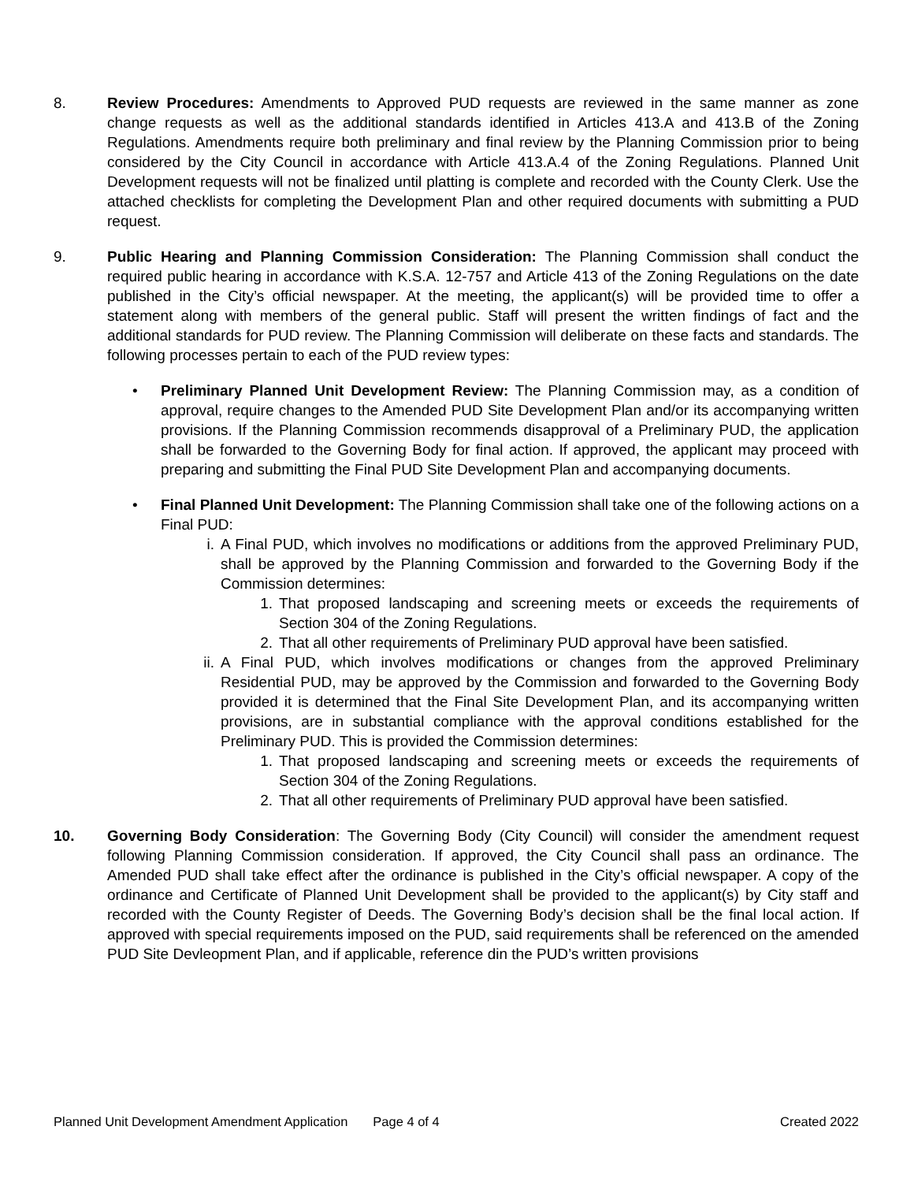8. Review Procedures: Amendments to Approved PUD requests are reviewed in the same manner as zone change requests as well as the additional standards identified in Articles 413.A and 413.B of the Zoning Regulations. Amendments require both preliminary and final review by the Planning Commission prior to being considered by the City Council in accordance with Article 413.A.4 of the Zoning Regulations. Planned Unit Development requests will not be finalized until platting is complete and recorded with the County Clerk. Use the attached checklists for completing the Development Plan and other required documents with submitting a PUD request.
9. Public Hearing and Planning Commission Consideration: The Planning Commission shall conduct the required public hearing in accordance with K.S.A. 12-757 and Article 413 of the Zoning Regulations on the date published in the City’s official newspaper. At the meeting, the applicant(s) will be provided time to offer a statement along with members of the general public. Staff will present the written findings of fact and the additional standards for PUD review. The Planning Commission will deliberate on these facts and standards. The following processes pertain to each of the PUD review types:
• Preliminary Planned Unit Development Review: The Planning Commission may, as a condition of approval, require changes to the Amended PUD Site Development Plan and/or its accompanying written provisions. If the Planning Commission recommends disapproval of a Preliminary PUD, the application shall be forwarded to the Governing Body for final action. If approved, the applicant may proceed with preparing and submitting the Final PUD Site Development Plan and accompanying documents.
• Final Planned Unit Development: The Planning Commission shall take one of the following actions on a Final PUD:
i. A Final PUD, which involves no modifications or additions from the approved Preliminary PUD, shall be approved by the Planning Commission and forwarded to the Governing Body if the Commission determines:
1. That proposed landscaping and screening meets or exceeds the requirements of Section 304 of the Zoning Regulations.
2. That all other requirements of Preliminary PUD approval have been satisfied.
ii.
A Final PUD, which involves modifications or changes from the approved Preliminary Residential PUD, may be approved by the Commission and forwarded to the Governing Body provided it is determined that the Final Site Development Plan, and its accompanying written provisions, are in substantial compliance with the approval conditions established for the Preliminary PUD. This is provided the Commission determines:
1. That proposed landscaping and screening meets or exceeds the requirements of Section 304 of the Zoning Regulations.
2. That all other requirements of Preliminary PUD approval have been satisfied.
10. Governing Body Consideration: The Governing Body (City Council) will consider the amendment request following Planning Commission consideration. If approved, the City Council shall pass an ordinance. The Amended PUD shall take effect after the ordinance is published in the City’s official newspaper. A copy of the ordinance and Certificate of Planned Unit Development shall be provided to the applicant(s) by City staff and recorded with the County Register of Deeds. The Governing Body’s decision shall be the final local action. If approved with special requirements imposed on the PUD, said requirements shall be referenced on the amended PUD Site Devleopment Plan, and if applicable, reference din the PUD’s written provisions
Planned Unit Development Amendment Application Page 4 of 4 Created 2022